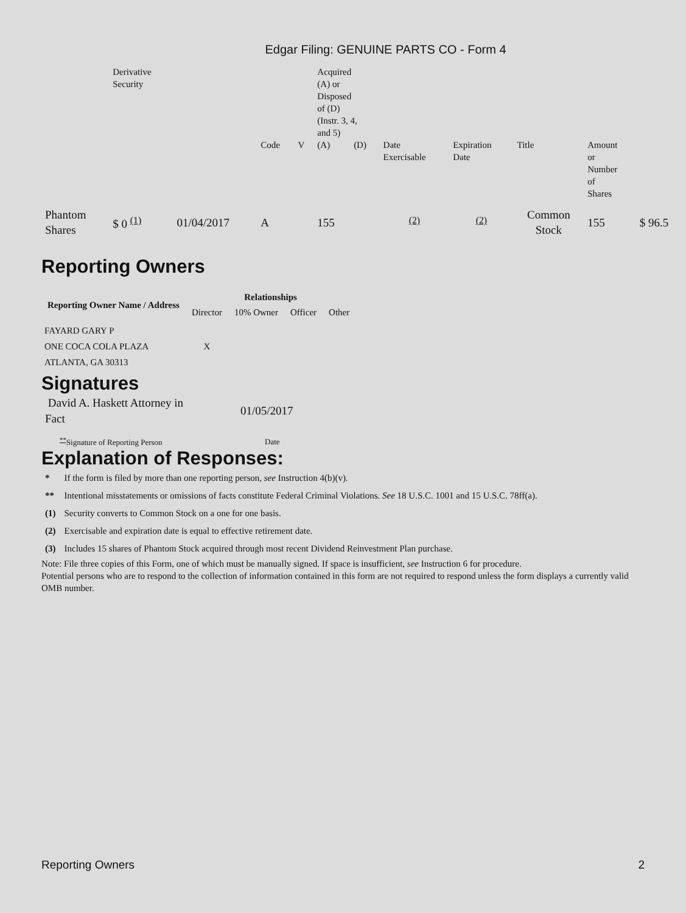Edgar Filing: GENUINE PARTS CO - Form 4
| | Derivative Security | | | | Acquired (A) or Disposed of (D) (Instr. 3, 4, and 5) | | | | | | |
| | | | Code | V | (A) | (D) | Date Exercisable | Expiration Date | Title | Amount or Number of Shares | |
| Phantom Shares | $ 0 <sup>(1)</sup> | 01/04/2017 | A | | 155 | | <sup>(2)</sup> | <sup>(2)</sup> | Common Stock | 155 | $ 96.5 |
Reporting Owners
| Reporting Owner Name / Address | Relationships | | | |
| --- | --- | --- | --- | --- |
| | Director | 10% Owner | Officer | Other |
| FAYARD GARY P ONE COCA COLA PLAZA ATLANTA, GA 30313 | X | | | |
Signatures
| David A. Haskett Attorney in Fact | 01/05/2017 |
| <sup>**</sup> Signature of Reporting Person | Date |
Explanation of Responses:
| * | If the form is filed by more than one reporting person, see Instruction 4(b)(v). |
| ** | Intentional misstatements or omissions of facts constitute Federal Criminal Violations. See 18 U.S.C. 1001 and 15 U.S.C. 78ff(a). |
| (1) | Security converts to Common Stock on a one for one basis. |
| (2) | Exercisable and expiration date is equal to effective retirement date. |
| (3) | Includes 15 shares of Phantom Stock acquired through most recent Dividend Reinvestment Plan purchase. |
Note: File three copies of this Form, one of which must be manually signed. If space is insufficient, see Instruction 6 for procedure.
Potential persons who are to respond to the collection of information contained in this form are not required to respond unless the form displays a currently valid OMB number.
Reporting Owners 2